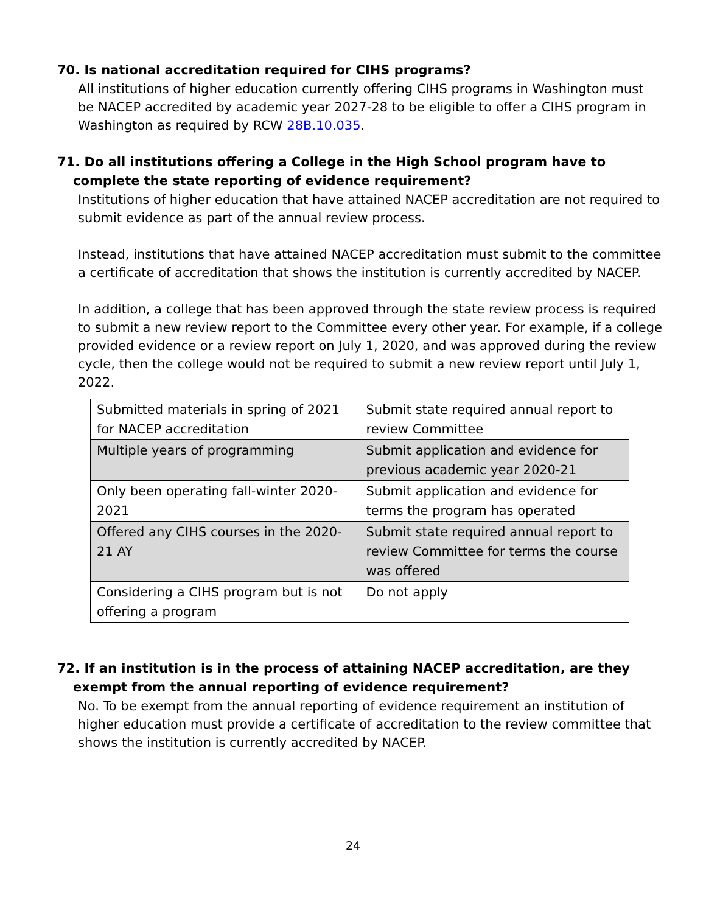70. Is national accreditation required for CIHS programs?
All institutions of higher education currently offering CIHS programs in Washington must be NACEP accredited by academic year 2027-28 to be eligible to offer a CIHS program in Washington as required by RCW 28B.10.035.
71. Do all institutions offering a College in the High School program have to complete the state reporting of evidence requirement?
Institutions of higher education that have attained NACEP accreditation are not required to submit evidence as part of the annual review process.
Instead, institutions that have attained NACEP accreditation must submit to the committee a certificate of accreditation that shows the institution is currently accredited by NACEP.
In addition, a college that has been approved through the state review process is required to submit a new review report to the Committee every other year. For example, if a college provided evidence or a review report on July 1, 2020, and was approved during the review cycle, then the college would not be required to submit a new review report until July 1, 2022.
| Submitted materials in spring of 2021 for NACEP accreditation | Submit state required annual report to review Committee |
| Multiple years of programming | Submit application and evidence for previous academic year 2020-21 |
| Only been operating fall-winter 2020-2021 | Submit application and evidence for terms the program has operated |
| Offered any CIHS courses in the 2020-21 AY | Submit state required annual report to review Committee for terms the course was offered |
| Considering a CIHS program but is not offering a program | Do not apply |
72. If an institution is in the process of attaining NACEP accreditation, are they exempt from the annual reporting of evidence requirement?
No. To be exempt from the annual reporting of evidence requirement an institution of higher education must provide a certificate of accreditation to the review committee that shows the institution is currently accredited by NACEP.
24